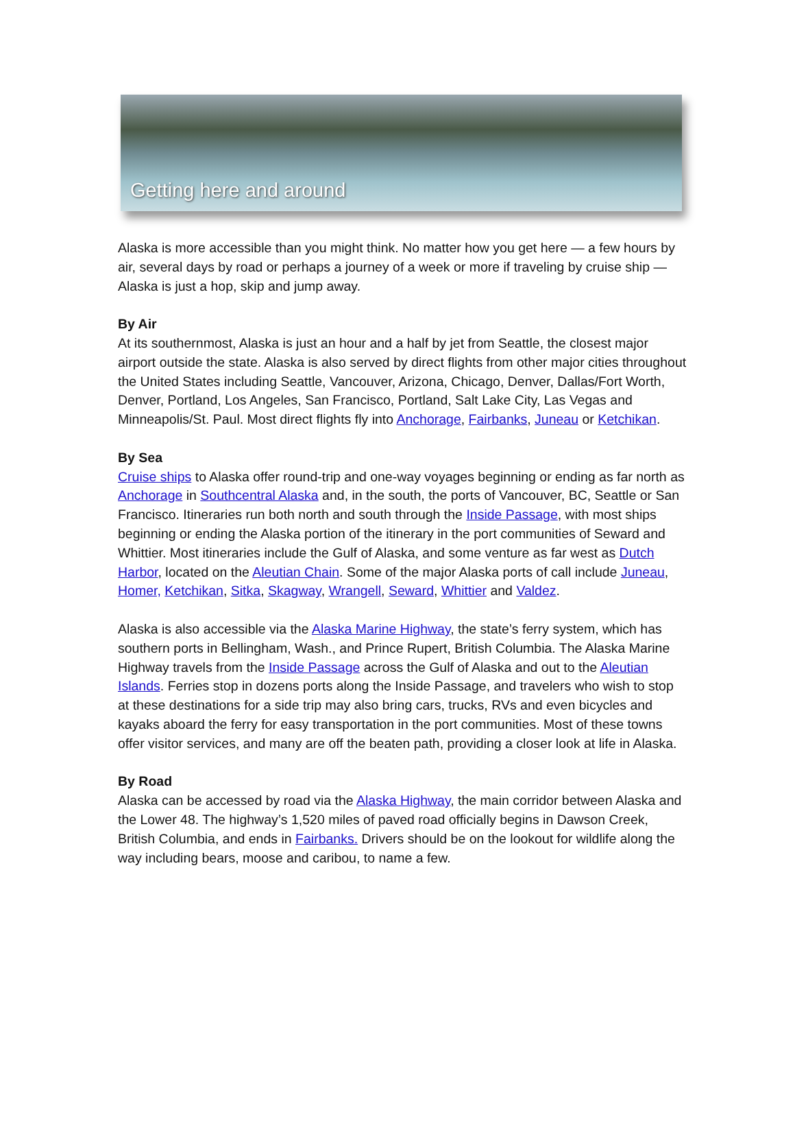Getting here and around
Alaska is more accessible than you might think. No matter how you get here — a few hours by air, several days by road or perhaps a journey of a week or more if traveling by cruise ship — Alaska is just a hop, skip and jump away.
By Air
At its southernmost, Alaska is just an hour and a half by jet from Seattle, the closest major airport outside the state. Alaska is also served by direct flights from other major cities throughout the United States including Seattle, Vancouver, Arizona, Chicago, Denver, Dallas/Fort Worth, Denver, Portland, Los Angeles, San Francisco, Portland, Salt Lake City, Las Vegas and Minneapolis/St. Paul. Most direct flights fly into Anchorage, Fairbanks, Juneau or Ketchikan.
By Sea
Cruise ships to Alaska offer round-trip and one-way voyages beginning or ending as far north as Anchorage in Southcentral Alaska and, in the south, the ports of Vancouver, BC, Seattle or San Francisco. Itineraries run both north and south through the Inside Passage, with most ships beginning or ending the Alaska portion of the itinerary in the port communities of Seward and Whittier. Most itineraries include the Gulf of Alaska, and some venture as far west as Dutch Harbor, located on the Aleutian Chain. Some of the major Alaska ports of call include Juneau, Homer, Ketchikan, Sitka, Skagway, Wrangell, Seward, Whittier and Valdez.
Alaska is also accessible via the Alaska Marine Highway, the state’s ferry system, which has southern ports in Bellingham, Wash., and Prince Rupert, British Columbia. The Alaska Marine Highway travels from the Inside Passage across the Gulf of Alaska and out to the Aleutian Islands. Ferries stop in dozens ports along the Inside Passage, and travelers who wish to stop at these destinations for a side trip may also bring cars, trucks, RVs and even bicycles and kayaks aboard the ferry for easy transportation in the port communities. Most of these towns offer visitor services, and many are off the beaten path, providing a closer look at life in Alaska.
By Road
Alaska can be accessed by road via the Alaska Highway, the main corridor between Alaska and the Lower 48. The highway’s 1,520 miles of paved road officially begins in Dawson Creek, British Columbia, and ends in Fairbanks. Drivers should be on the lookout for wildlife along the way including bears, moose and caribou, to name a few.